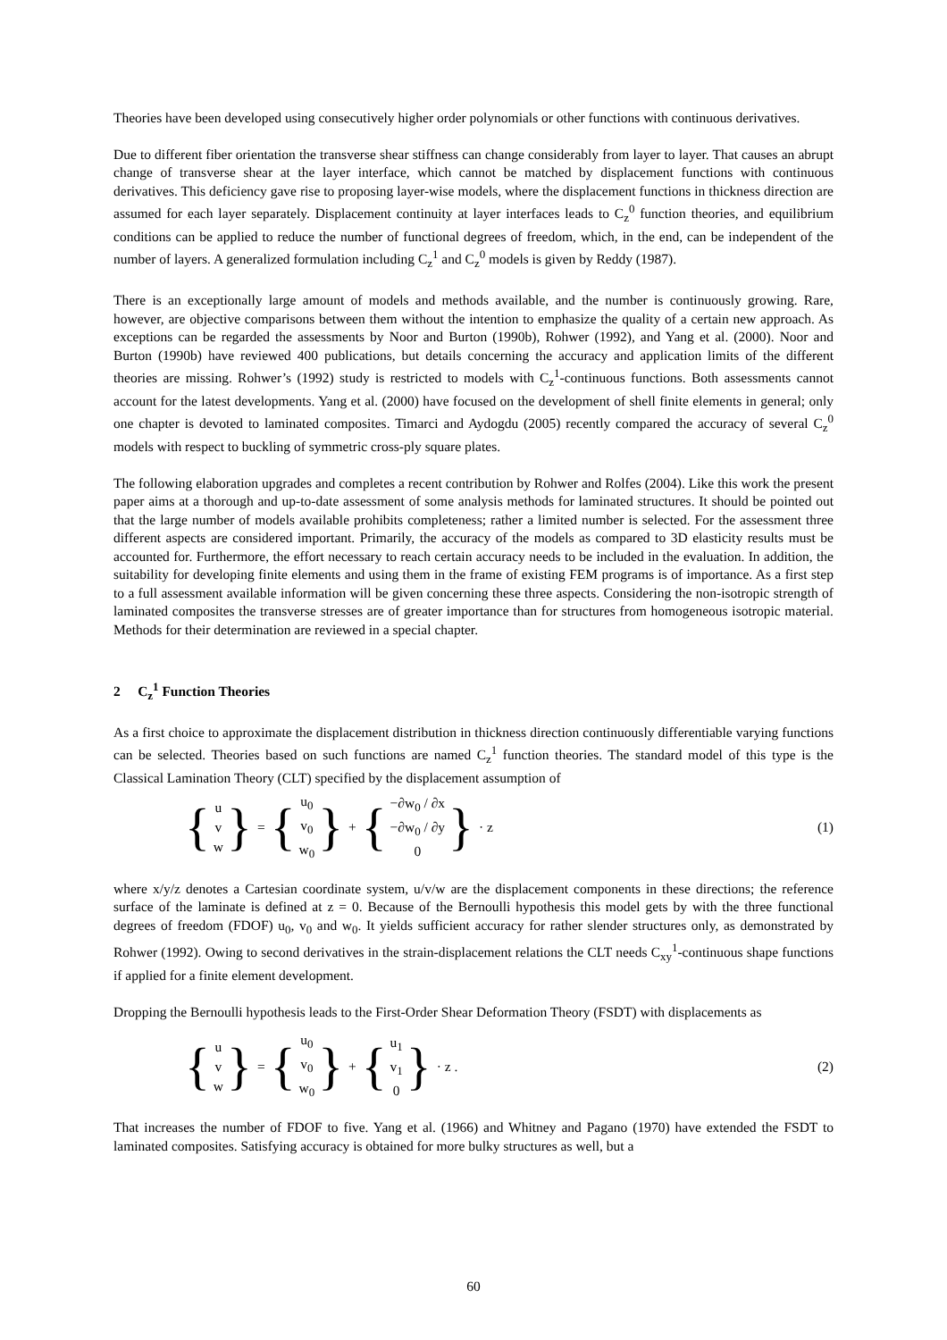Theories have been developed using consecutively higher order polynomials or other functions with continuous derivatives.
Due to different fiber orientation the transverse shear stiffness can change considerably from layer to layer. That causes an abrupt change of transverse shear at the layer interface, which cannot be matched by displacement functions with continuous derivatives. This deficiency gave rise to proposing layer-wise models, where the displacement functions in thickness direction are assumed for each layer separately. Displacement continuity at layer interfaces leads to C<sub>z</sub><sup>0</sup> function theories, and equilibrium conditions can be applied to reduce the number of functional degrees of freedom, which, in the end, can be independent of the number of layers. A generalized formulation including C<sub>z</sub><sup>1</sup> and C<sub>z</sub><sup>0</sup> models is given by Reddy (1987).
There is an exceptionally large amount of models and methods available, and the number is continuously growing. Rare, however, are objective comparisons between them without the intention to emphasize the quality of a certain new approach. As exceptions can be regarded the assessments by Noor and Burton (1990b), Rohwer (1992), and Yang et al. (2000). Noor and Burton (1990b) have reviewed 400 publications, but details concerning the accuracy and application limits of the different theories are missing. Rohwer’s (1992) study is restricted to models with C<sub>z</sub><sup>1</sup>-continuous functions. Both assessments cannot account for the latest developments. Yang et al. (2000) have focused on the development of shell finite elements in general; only one chapter is devoted to laminated composites. Timarci and Aydogdu (2005) recently compared the accuracy of several C<sub>z</sub><sup>0</sup> models with respect to buckling of symmetric cross-ply square plates.
The following elaboration upgrades and completes a recent contribution by Rohwer and Rolfes (2004). Like this work the present paper aims at a thorough and up-to-date assessment of some analysis methods for laminated structures. It should be pointed out that the large number of models available prohibits completeness; rather a limited number is selected. For the assessment three different aspects are considered important. Primarily, the accuracy of the models as compared to 3D elasticity results must be accounted for. Furthermore, the effort necessary to reach certain accuracy needs to be included in the evaluation. In addition, the suitability for developing finite elements and using them in the frame of existing FEM programs is of importance. As a first step to a full assessment available information will be given concerning these three aspects. Considering the non-isotropic strength of laminated composites the transverse stresses are of greater importance than for structures from homogeneous isotropic material. Methods for their determination are reviewed in a special chapter.
2 C<sub>z</sub><sup>1</sup> Function Theories
As a first choice to approximate the displacement distribution in thickness direction continuously differentiable varying functions can be selected. Theories based on such functions are named C<sub>z</sub><sup>1</sup> function theories. The standard model of this type is the Classical Lamination Theory (CLT) specified by the displacement assumption of
{ u
v
w } = { u<sub>0</sub>
v<sub>0</sub>
w<sub>0</sub> } + { −∂w<sub>0</sub> / ∂x
−∂w<sub>0</sub> / ∂y
0 } · z
(1)
where x/y/z denotes a Cartesian coordinate system, u/v/w are the displacement components in these directions; the reference surface of the laminate is defined at z = 0. Because of the Bernoulli hypothesis this model gets by with the three functional degrees of freedom (FDOF) u<sub>0</sub>, v<sub>0</sub> and w<sub>0</sub>. It yields sufficient accuracy for rather slender structures only, as demonstrated by Rohwer (1992). Owing to second derivatives in the strain-displacement relations the CLT needs C<sub>xy</sub><sup>1</sup>-continuous shape functions if applied for a finite element development.
Dropping the Bernoulli hypothesis leads to the First-Order Shear Deformation Theory (FSDT) with displacements as
{ u
v
w } = { u<sub>0</sub>
v<sub>0</sub>
w<sub>0</sub> } + { u<sub>1</sub>
v<sub>1</sub>
0 } · z .
(2)
That increases the number of FDOF to five. Yang et al. (1966) and Whitney and Pagano (1970) have extended the FSDT to laminated composites. Satisfying accuracy is obtained for more bulky structures as well, but a
60